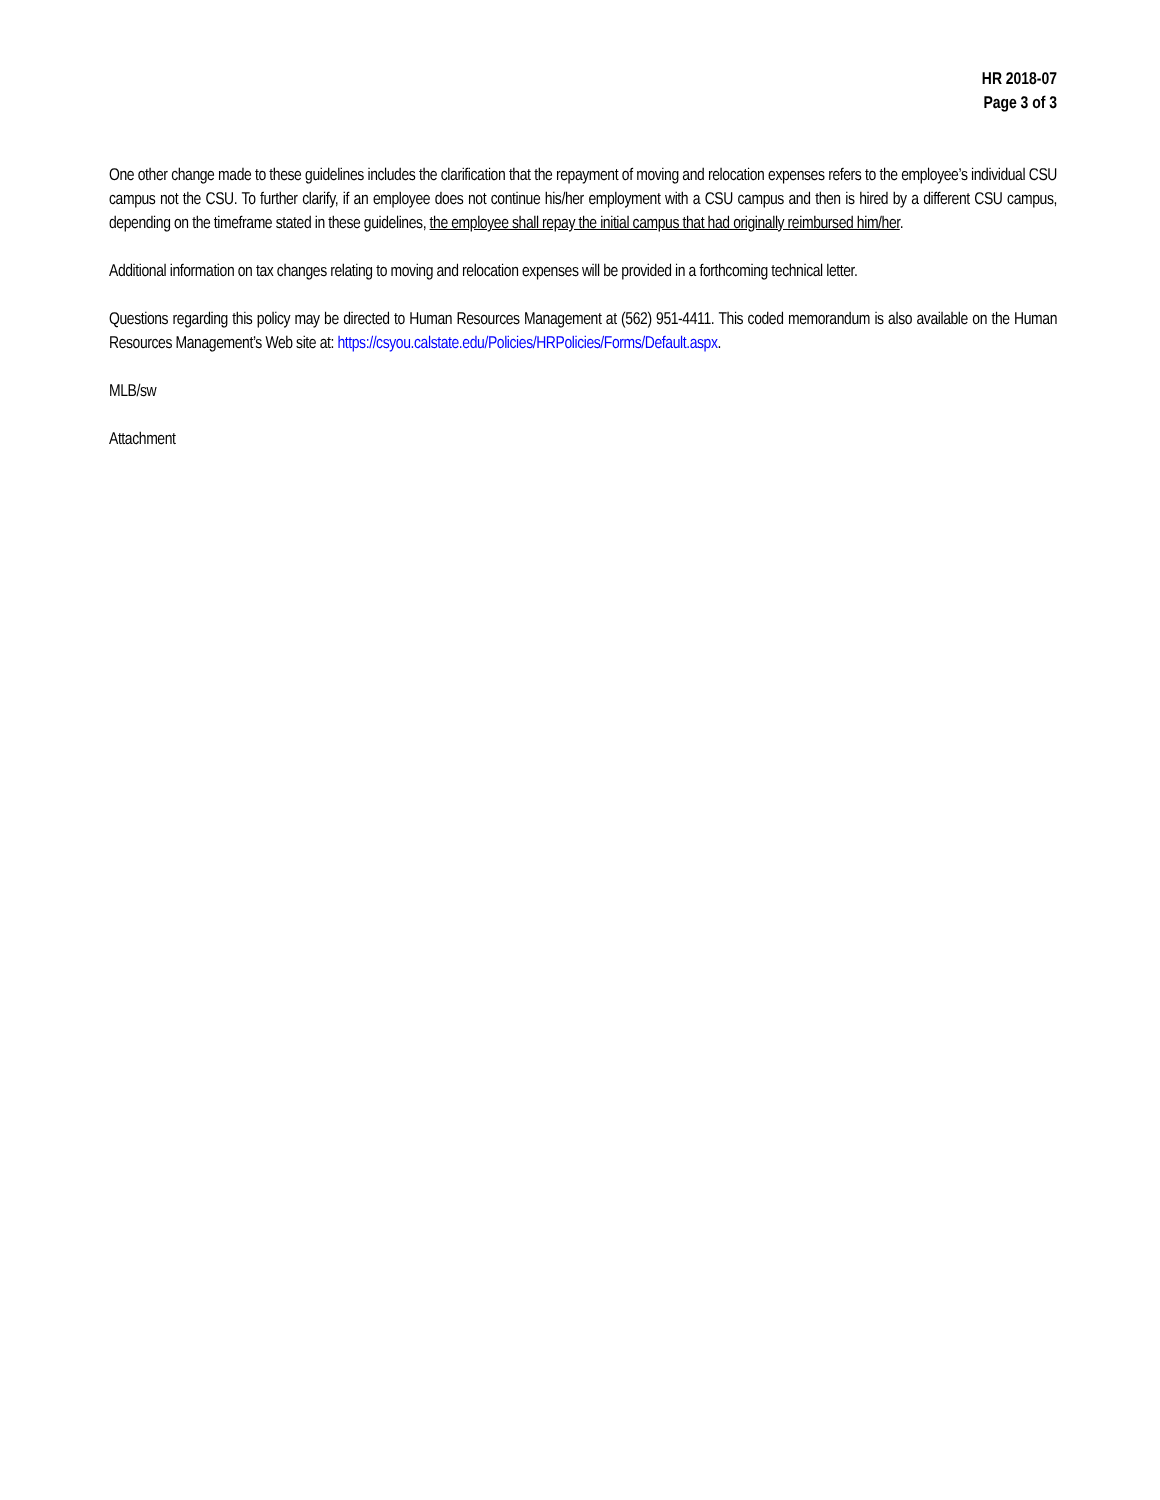HR 2018-07
Page 3 of 3
One other change made to these guidelines includes the clarification that the repayment of moving and relocation expenses refers to the employee’s individual CSU campus not the CSU. To further clarify, if an employee does not continue his/her employment with a CSU campus and then is hired by a different CSU campus, depending on the timeframe stated in these guidelines, the employee shall repay the initial campus that had originally reimbursed him/her.
Additional information on tax changes relating to moving and relocation expenses will be provided in a forthcoming technical letter.
Questions regarding this policy may be directed to Human Resources Management at (562) 951-4411. This coded memorandum is also available on the Human Resources Management’s Web site at: https://csyou.calstate.edu/Policies/HRPolicies/Forms/Default.aspx.
MLB/sw
Attachment